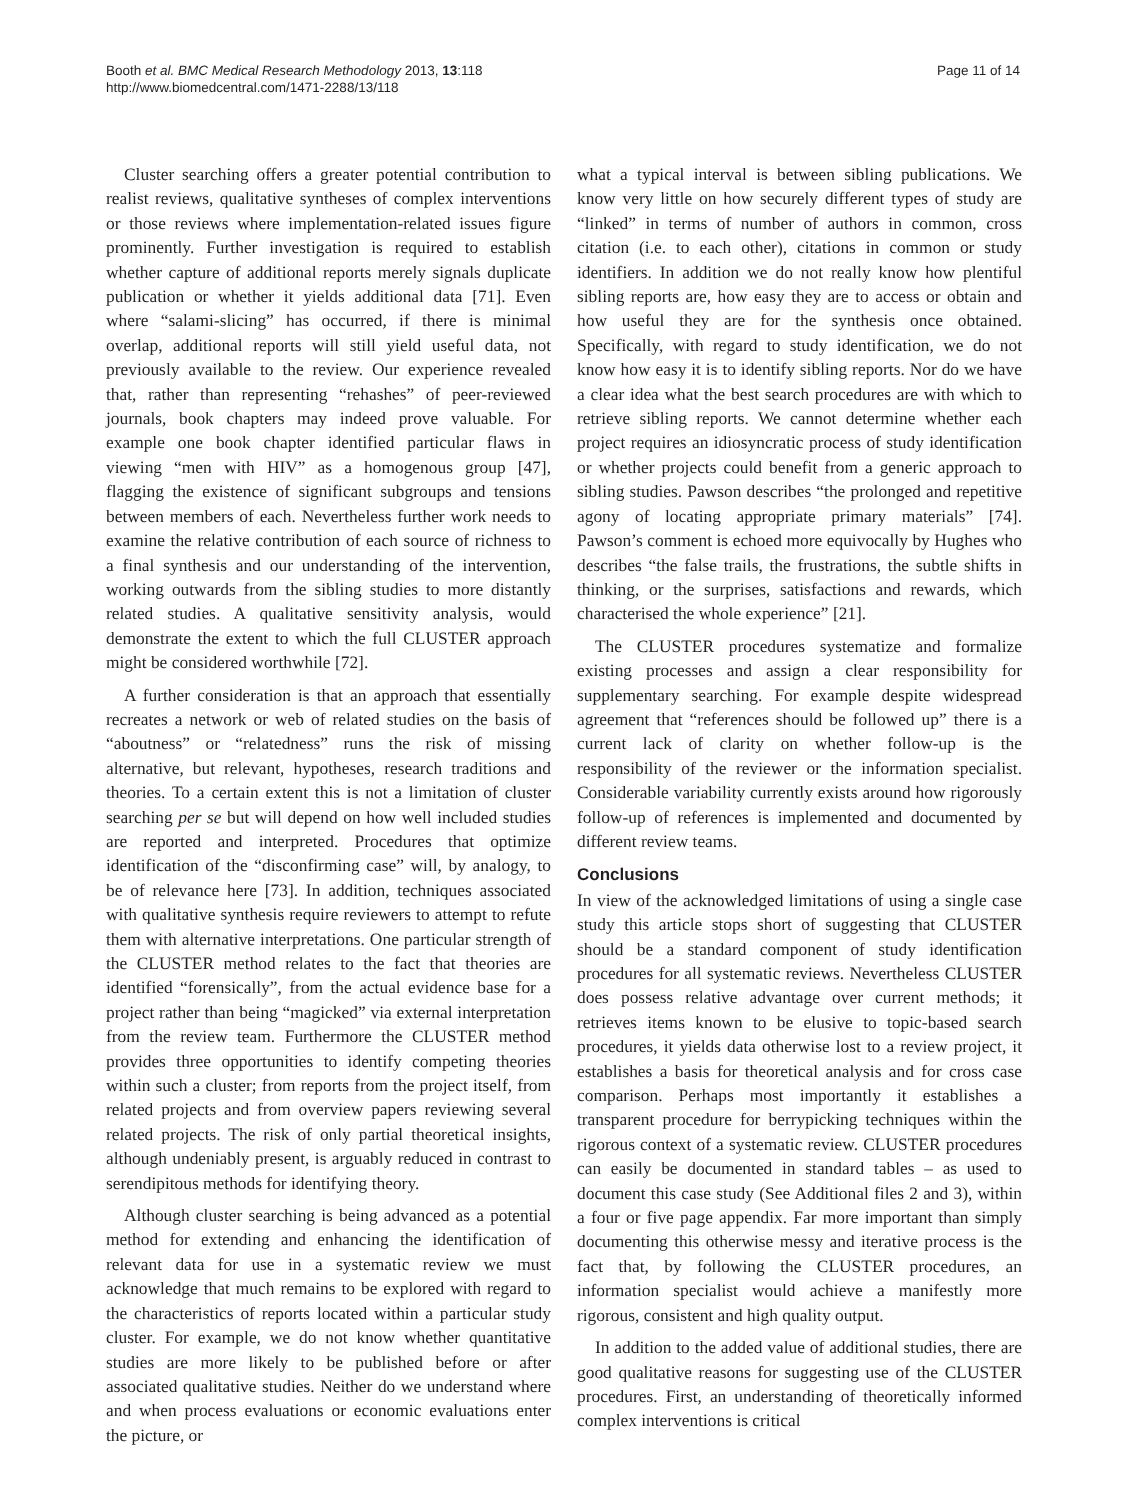Booth et al. BMC Medical Research Methodology 2013, 13:118
http://www.biomedcentral.com/1471-2288/13/118
Page 11 of 14
Cluster searching offers a greater potential contribution to realist reviews, qualitative syntheses of complex interventions or those reviews where implementation-related issues figure prominently. Further investigation is required to establish whether capture of additional reports merely signals duplicate publication or whether it yields additional data [71]. Even where “salami-slicing” has occurred, if there is minimal overlap, additional reports will still yield useful data, not previously available to the review. Our experience revealed that, rather than representing “rehashes” of peer-reviewed journals, book chapters may indeed prove valuable. For example one book chapter identified particular flaws in viewing “men with HIV” as a homogenous group [47], flagging the existence of significant subgroups and tensions between members of each. Nevertheless further work needs to examine the relative contribution of each source of richness to a final synthesis and our understanding of the intervention, working outwards from the sibling studies to more distantly related studies. A qualitative sensitivity analysis, would demonstrate the extent to which the full CLUSTER approach might be considered worthwhile [72].
A further consideration is that an approach that essentially recreates a network or web of related studies on the basis of “aboutness” or “relatedness” runs the risk of missing alternative, but relevant, hypotheses, research traditions and theories. To a certain extent this is not a limitation of cluster searching per se but will depend on how well included studies are reported and interpreted. Procedures that optimize identification of the “disconfirming case” will, by analogy, to be of relevance here [73]. In addition, techniques associated with qualitative synthesis require reviewers to attempt to refute them with alternative interpretations. One particular strength of the CLUSTER method relates to the fact that theories are identified “forensically”, from the actual evidence base for a project rather than being “magicked” via external interpretation from the review team. Furthermore the CLUSTER method provides three opportunities to identify competing theories within such a cluster; from reports from the project itself, from related projects and from overview papers reviewing several related projects. The risk of only partial theoretical insights, although undeniably present, is arguably reduced in contrast to serendipitous methods for identifying theory.
Although cluster searching is being advanced as a potential method for extending and enhancing the identification of relevant data for use in a systematic review we must acknowledge that much remains to be explored with regard to the characteristics of reports located within a particular study cluster. For example, we do not know whether quantitative studies are more likely to be published before or after associated qualitative studies. Neither do we understand where and when process evaluations or economic evaluations enter the picture, or
what a typical interval is between sibling publications. We know very little on how securely different types of study are “linked” in terms of number of authors in common, cross citation (i.e. to each other), citations in common or study identifiers. In addition we do not really know how plentiful sibling reports are, how easy they are to access or obtain and how useful they are for the synthesis once obtained. Specifically, with regard to study identification, we do not know how easy it is to identify sibling reports. Nor do we have a clear idea what the best search procedures are with which to retrieve sibling reports. We cannot determine whether each project requires an idiosyncratic process of study identification or whether projects could benefit from a generic approach to sibling studies. Pawson describes “the prolonged and repetitive agony of locating appropriate primary materials” [74]. Pawson’s comment is echoed more equivocally by Hughes who describes “the false trails, the frustrations, the subtle shifts in thinking, or the surprises, satisfactions and rewards, which characterised the whole experience” [21].
The CLUSTER procedures systematize and formalize existing processes and assign a clear responsibility for supplementary searching. For example despite widespread agreement that “references should be followed up” there is a current lack of clarity on whether follow-up is the responsibility of the reviewer or the information specialist. Considerable variability currently exists around how rigorously follow-up of references is implemented and documented by different review teams.
Conclusions
In view of the acknowledged limitations of using a single case study this article stops short of suggesting that CLUSTER should be a standard component of study identification procedures for all systematic reviews. Nevertheless CLUSTER does possess relative advantage over current methods; it retrieves items known to be elusive to topic-based search procedures, it yields data otherwise lost to a review project, it establishes a basis for theoretical analysis and for cross case comparison. Perhaps most importantly it establishes a transparent procedure for berrypicking techniques within the rigorous context of a systematic review. CLUSTER procedures can easily be documented in standard tables – as used to document this case study (See Additional files 2 and 3), within a four or five page appendix. Far more important than simply documenting this otherwise messy and iterative process is the fact that, by following the CLUSTER procedures, an information specialist would achieve a manifestly more rigorous, consistent and high quality output.
In addition to the added value of additional studies, there are good qualitative reasons for suggesting use of the CLUSTER procedures. First, an understanding of theoretically informed complex interventions is critical